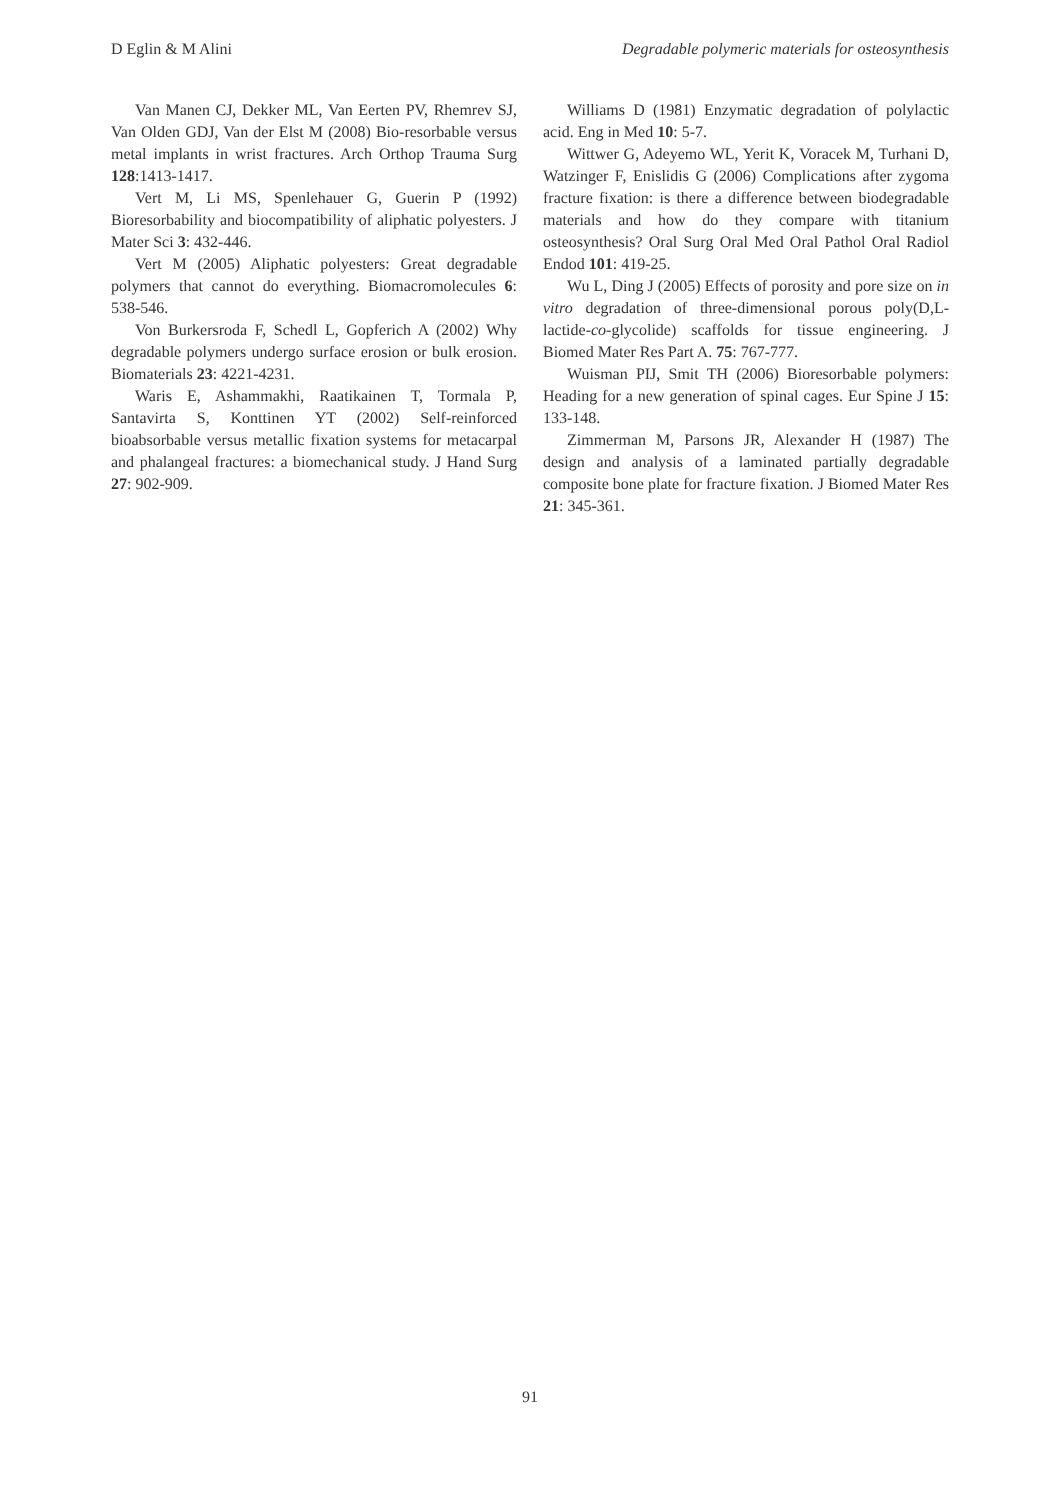D Eglin & M Alini Degradable polymeric materials for osteosynthesis
Van Manen CJ, Dekker ML, Van Eerten PV, Rhemrev SJ, Van Olden GDJ, Van der Elst M (2008) Bio-resorbable versus metal implants in wrist fractures. Arch Orthop Trauma Surg 128:1413-1417.
Vert M, Li MS, Spenlehauer G, Guerin P (1992) Bioresorbability and biocompatibility of aliphatic polyesters. J Mater Sci 3: 432-446.
Vert M (2005) Aliphatic polyesters: Great degradable polymers that cannot do everything. Biomacromolecules 6: 538-546.
Von Burkersroda F, Schedl L, Gopferich A (2002) Why degradable polymers undergo surface erosion or bulk erosion. Biomaterials 23: 4221-4231.
Waris E, Ashammakhi, Raatikainen T, Tormala P, Santavirta S, Konttinen YT (2002) Self-reinforced bioabsorbable versus metallic fixation systems for metacarpal and phalangeal fractures: a biomechanical study. J Hand Surg 27: 902-909.
Williams D (1981) Enzymatic degradation of polylactic acid. Eng in Med 10: 5-7.
Wittwer G, Adeyemo WL, Yerit K, Voracek M, Turhani D, Watzinger F, Enislidis G (2006) Complications after zygoma fracture fixation: is there a difference between biodegradable materials and how do they compare with titanium osteosynthesis? Oral Surg Oral Med Oral Pathol Oral Radiol Endod 101: 419-25.
Wu L, Ding J (2005) Effects of porosity and pore size on in vitro degradation of three-dimensional porous poly(D,L-lactide-co-glycolide) scaffolds for tissue engineering. J Biomed Mater Res Part A. 75: 767-777.
Wuisman PIJ, Smit TH (2006) Bioresorbable polymers: Heading for a new generation of spinal cages. Eur Spine J 15: 133-148.
Zimmerman M, Parsons JR, Alexander H (1987) The design and analysis of a laminated partially degradable composite bone plate for fracture fixation. J Biomed Mater Res 21: 345-361.
91